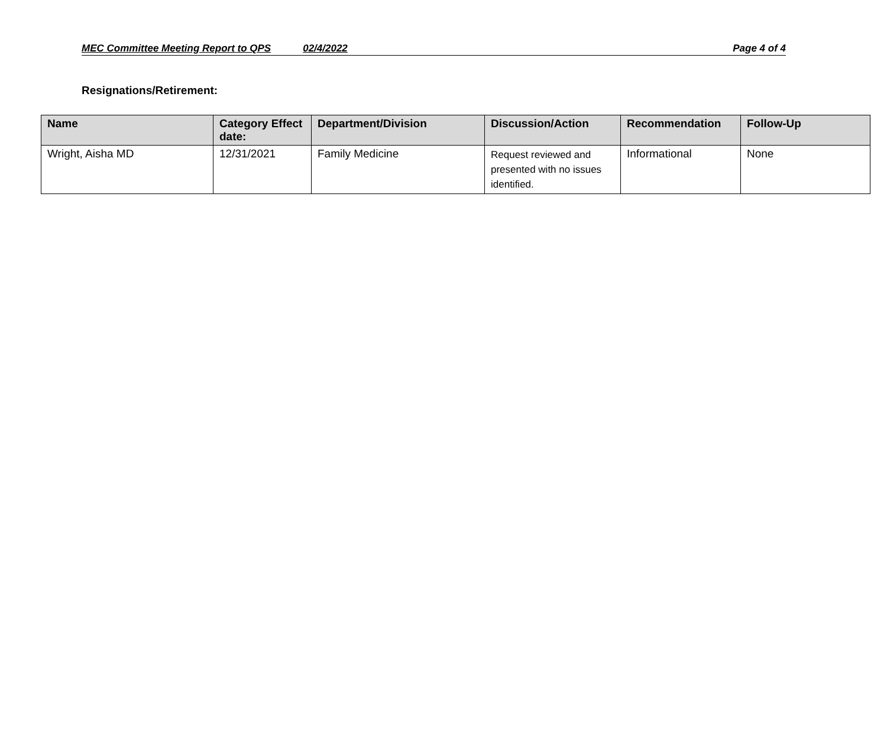MEC Committee Meeting Report to QPS 02/4/2022 Page 4 of 4
Resignations/Retirement:
| Name | Category Effect date: | Department/Division | Discussion/Action | Recommendation | Follow-Up |
| --- | --- | --- | --- | --- | --- |
| Wright, Aisha MD | 12/31/2021 | Family Medicine | Request reviewed and presented with no issues identified. | Informational | None |